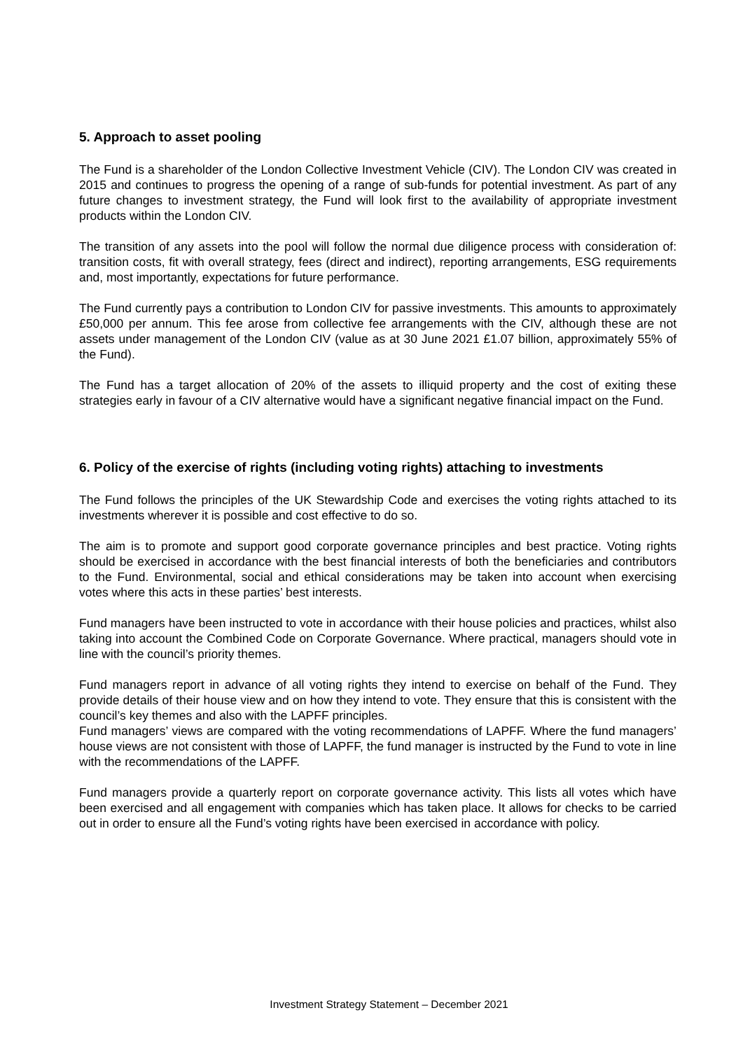5. Approach to asset pooling
The Fund is a shareholder of the London Collective Investment Vehicle (CIV). The London CIV was created in 2015 and continues to progress the opening of a range of sub-funds for potential investment. As part of any future changes to investment strategy, the Fund will look first to the availability of appropriate investment products within the London CIV.
The transition of any assets into the pool will follow the normal due diligence process with consideration of: transition costs, fit with overall strategy, fees (direct and indirect), reporting arrangements, ESG requirements and, most importantly, expectations for future performance.
The Fund currently pays a contribution to London CIV for passive investments. This amounts to approximately £50,000 per annum. This fee arose from collective fee arrangements with the CIV, although these are not assets under management of the London CIV (value as at 30 June 2021 £1.07 billion, approximately 55% of the Fund).
The Fund has a target allocation of 20% of the assets to illiquid property and the cost of exiting these strategies early in favour of a CIV alternative would have a significant negative financial impact on the Fund.
6. Policy of the exercise of rights (including voting rights) attaching to investments
The Fund follows the principles of the UK Stewardship Code and exercises the voting rights attached to its investments wherever it is possible and cost effective to do so.
The aim is to promote and support good corporate governance principles and best practice. Voting rights should be exercised in accordance with the best financial interests of both the beneficiaries and contributors to the Fund. Environmental, social and ethical considerations may be taken into account when exercising votes where this acts in these parties’ best interests.
Fund managers have been instructed to vote in accordance with their house policies and practices, whilst also taking into account the Combined Code on Corporate Governance. Where practical, managers should vote in line with the council’s priority themes.
Fund managers report in advance of all voting rights they intend to exercise on behalf of the Fund. They provide details of their house view and on how they intend to vote. They ensure that this is consistent with the council’s key themes and also with the LAPFF principles.
Fund managers’ views are compared with the voting recommendations of LAPFF. Where the fund managers’ house views are not consistent with those of LAPFF, the fund manager is instructed by the Fund to vote in line with the recommendations of the LAPFF.
Fund managers provide a quarterly report on corporate governance activity. This lists all votes which have been exercised and all engagement with companies which has taken place. It allows for checks to be carried out in order to ensure all the Fund’s voting rights have been exercised in accordance with policy.
Investment Strategy Statement – December 2021